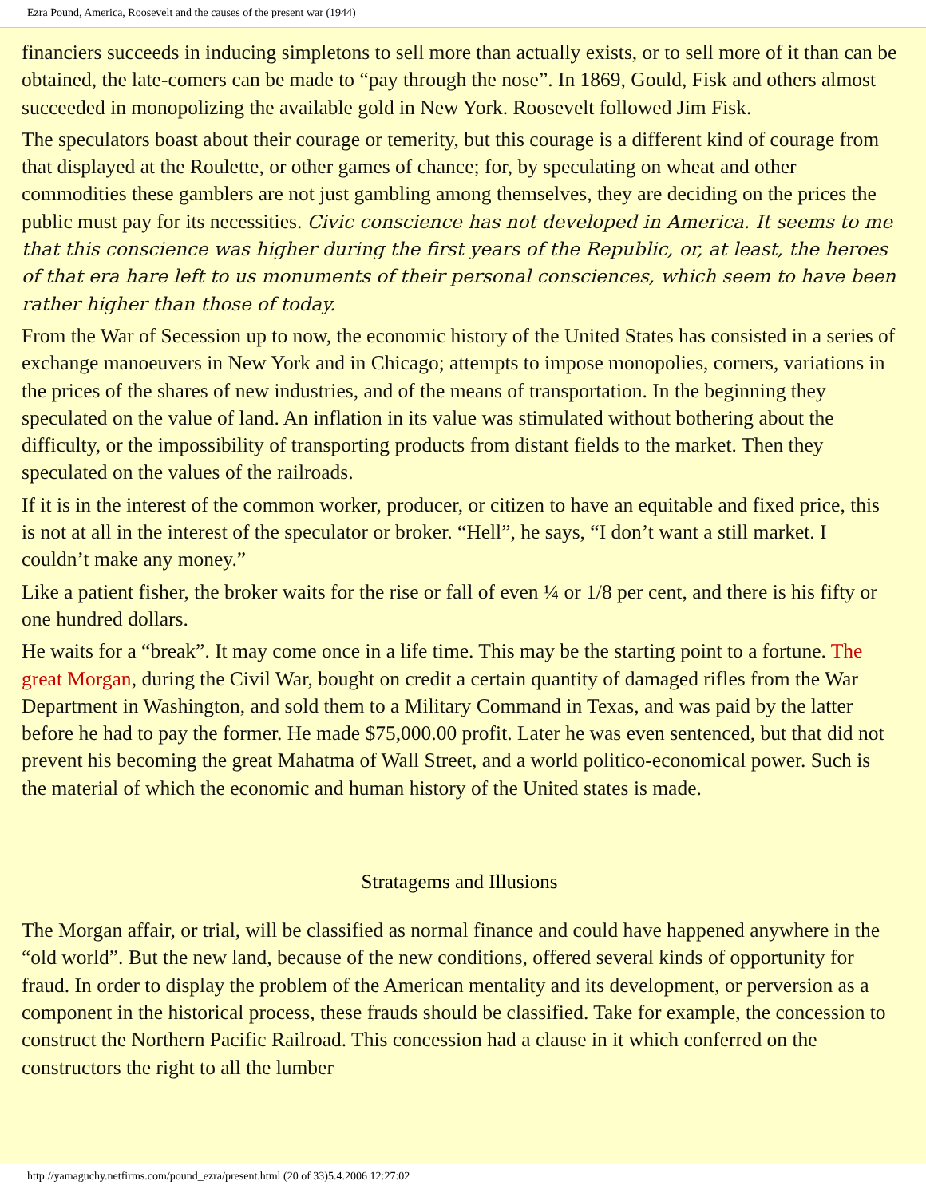Ezra Pound, America, Roosevelt and the causes of the present war (1944)
financiers succeeds in inducing simpletons to sell more than actually exists, or to sell more of it than can be obtained, the late-comers can be made to “pay through the nose”. In 1869, Gould, Fisk and others almost succeeded in monopolizing the available gold in New York. Roosevelt followed Jim Fisk.
The speculators boast about their courage or temerity, but this courage is a different kind of courage from that displayed at the Roulette, or other games of chance; for, by speculating on wheat and other commodities these gamblers are not just gambling among themselves, they are deciding on the prices the public must pay for its necessities. Civic conscience has not developed in America. It seems to me that this conscience was higher during the first years of the Republic, or, at least, the heroes of that era hare left to us monuments of their personal consciences, which seem to have been rather higher than those of today.
From the War of Secession up to now, the economic history of the United States has consisted in a series of exchange manoeuvers in New York and in Chicago; attempts to impose monopolies, corners, variations in the prices of the shares of new industries, and of the means of transportation. In the beginning they speculated on the value of land. An inflation in its value was stimulated without bothering about the difficulty, or the impossibility of transporting products from distant fields to the market. Then they speculated on the values of the railroads.
If it is in the interest of the common worker, producer, or citizen to have an equitable and fixed price, this is not at all in the interest of the speculator or broker. “Hell”, he says, “I don’t want a still market. I couldn’t make any money.”
Like a patient fisher, the broker waits for the rise or fall of even ¼ or 1/8 per cent, and there is his fifty or one hundred dollars.
He waits for a “break”. It may come once in a life time. This may be the starting point to a fortune. The great Morgan, during the Civil War, bought on credit a certain quantity of damaged rifles from the War Department in Washington, and sold them to a Military Command in Texas, and was paid by the latter before he had to pay the former. He made $75,000.00 profit. Later he was even sentenced, but that did not prevent his becoming the great Mahatma of Wall Street, and a world politico-economical power. Such is the material of which the economic and human history of the United states is made.
Stratagems and Illusions
The Morgan affair, or trial, will be classified as normal finance and could have happened anywhere in the “old world”. But the new land, because of the new conditions, offered several kinds of opportunity for fraud. In order to display the problem of the American mentality and its development, or perversion as a component in the historical process, these frauds should be classified. Take for example, the concession to construct the Northern Pacific Railroad. This concession had a clause in it which conferred on the constructors the right to all the lumber
http://yamaguchy.netfirms.com/pound_ezra/present.html (20 of 33)5.4.2006 12:27:02